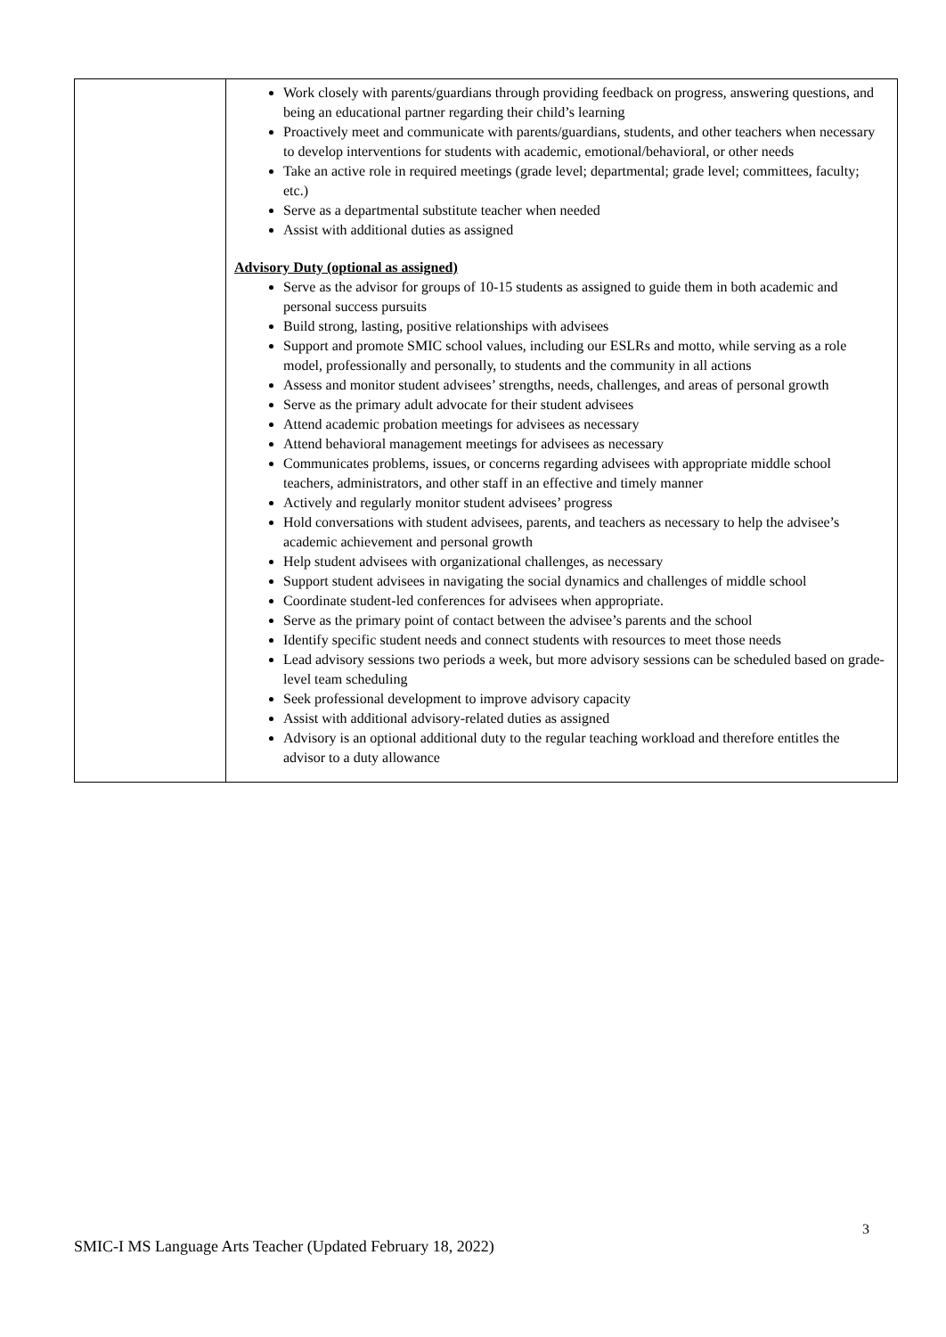| | Work closely with parents/guardians through providing feedback on progress, answering questions, and being an educational partner regarding their child’s learning Proactively meet and communicate with parents/guardians, students, and other teachers when necessary to develop interventions for students with academic, emotional/behavioral, or other needs Take an active role in required meetings (grade level; departmental; grade level; committees, faculty; etc.) Serve as a departmental substitute teacher when needed Assist with additional duties as assigned Advisory Duty (optional as assigned) Serve as the advisor for groups of 10-15 students as assigned to guide them in both academic and personal success pursuits Build strong, lasting, positive relationships with advisees Support and promote SMIC school values, including our ESLRs and motto, while serving as a role model, professionally and personally, to students and the community in all actions Assess and monitor student advisees’ strengths, needs, challenges, and areas of personal growth Serve as the primary adult advocate for their student advisees Attend academic probation meetings for advisees as necessary Attend behavioral management meetings for advisees as necessary Communicates problems, issues, or concerns regarding advisees with appropriate middle school teachers, administrators, and other staff in an effective and timely manner Actively and regularly monitor student advisees’ progress Hold conversations with student advisees, parents, and teachers as necessary to help the advisee’s academic achievement and personal growth Help student advisees with organizational challenges, as necessary Support student advisees in navigating the social dynamics and challenges of middle school Coordinate student-led conferences for advisees when appropriate. Serve as the primary point of contact between the advisee’s parents and the school Identify specific student needs and connect students with resources to meet those needs Lead advisory sessions two periods a week, but more advisory sessions can be scheduled based on grade-level team scheduling Seek professional development to improve advisory capacity Assist with additional advisory-related duties as assigned Advisory is an optional additional duty to the regular teaching workload and therefore entitles the advisor to a duty allowance |
3
SMIC-I MS Language Arts Teacher (Updated February 18, 2022)